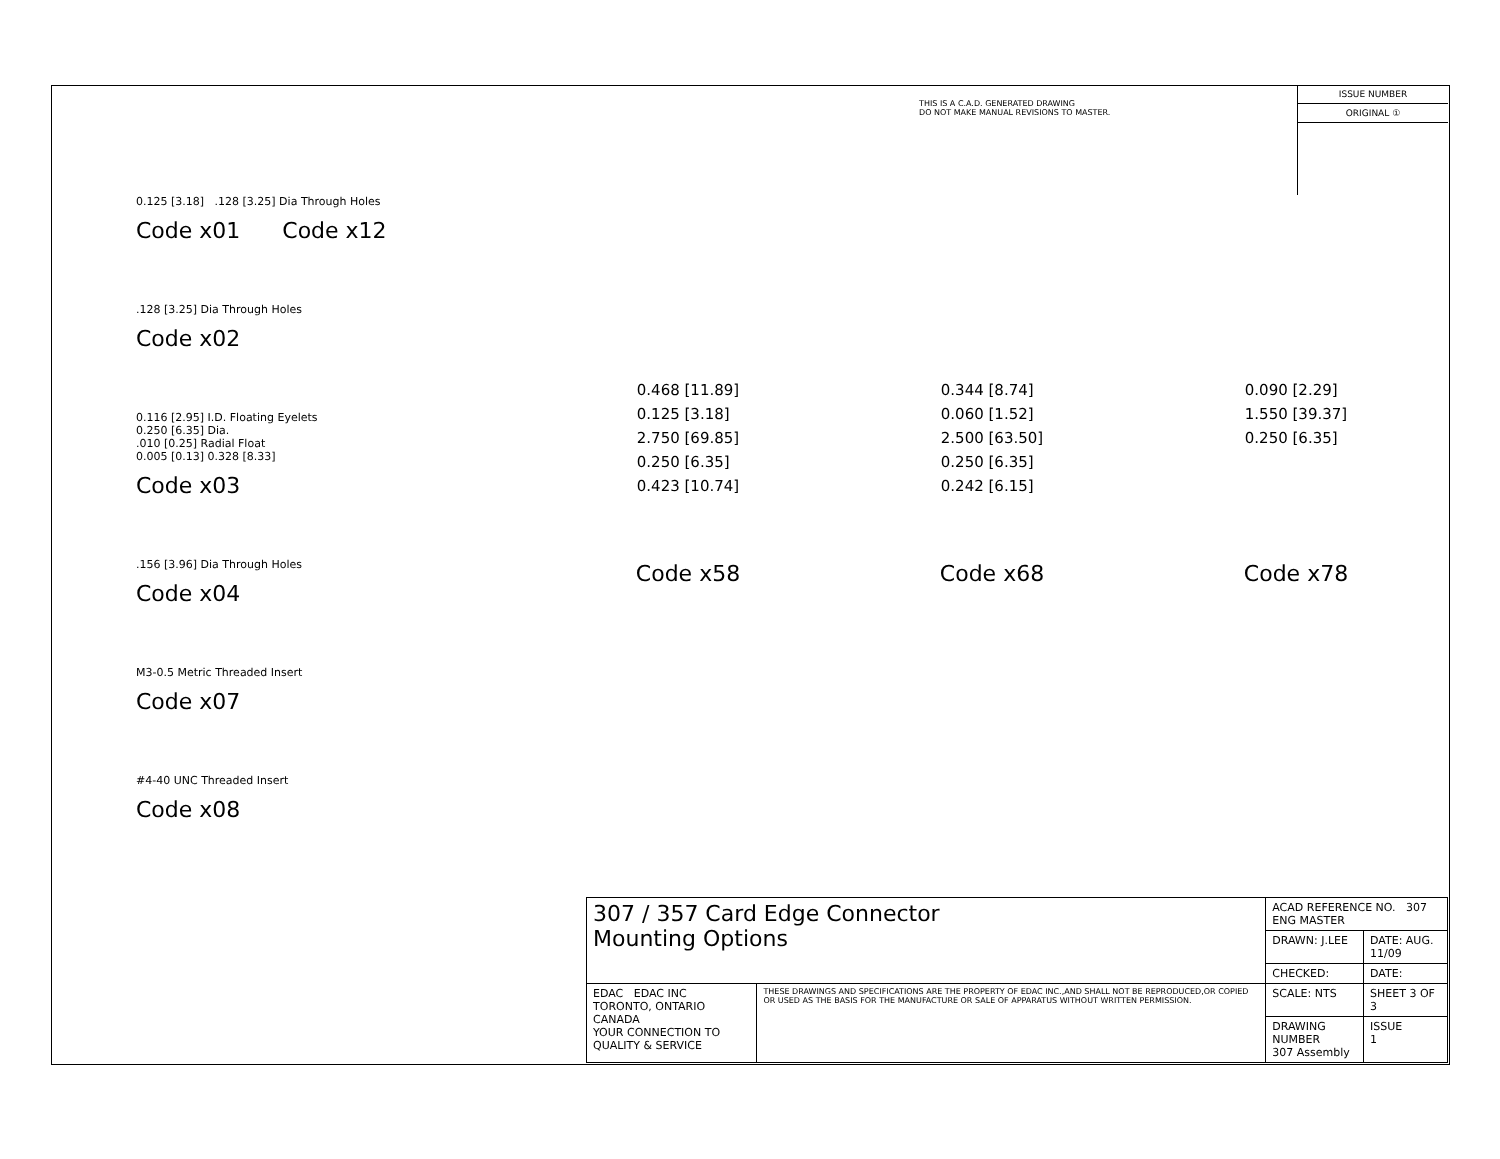THIS IS A C.A.D. GENERATED DRAWING
DO NOT MAKE MANUAL REVISIONS TO MASTER.
ISSUE NUMBER
ORIGINAL ①
0.125 [3.18] .128 [3.25] Dia Through Holes
Code x01 Code x12
.128 [3.25] Dia Through Holes
Code x02
0.116 [2.95] I.D. Floating Eyelets
0.250 [6.35] Dia.
.010 [0.25] Radial Float
0.005 [0.13] 0.328 [8.33]
Code x03
.156 [3.96] Dia Through Holes
Code x04
M3-0.5 Metric Threaded Insert
Code x07
#4-40 UNC Threaded Insert
Code x08
0.468 [11.89]
0.125 [3.18]
2.750 [69.85]
0.250 [6.35]
0.423 [10.74]
0.344 [8.74]
0.060 [1.52]
2.500 [63.50]
0.250 [6.35]
0.242 [6.15]
0.090 [2.29]
1.550 [39.37]
0.250 [6.35]
Code x58 Code x68 Code x78
| 307 / 357 Card Edge Connector Mounting Options | | ACAD REFERENCE NO. 307 ENG MASTER | |
| | | DRAWN: J.LEE | DATE: AUG. 11/09 |
| | | CHECKED: | DATE: |
| EDAC EDAC INC TORONTO, ONTARIO CANADA YOUR CONNECTION TO QUALITY & SERVICE | THESE DRAWINGS AND SPECIFICATIONS ARE THE PROPERTY OF EDAC INC.,AND SHALL NOT BE REPRODUCED,OR COPIED OR USED AS THE BASIS FOR THE MANUFACTURE OR SALE OF APPARATUS WITHOUT WRITTEN PERMISSION. | SCALE: NTS | SHEET 3 OF 3 |
| | | DRAWING NUMBER 307 Assembly | ISSUE 1 |